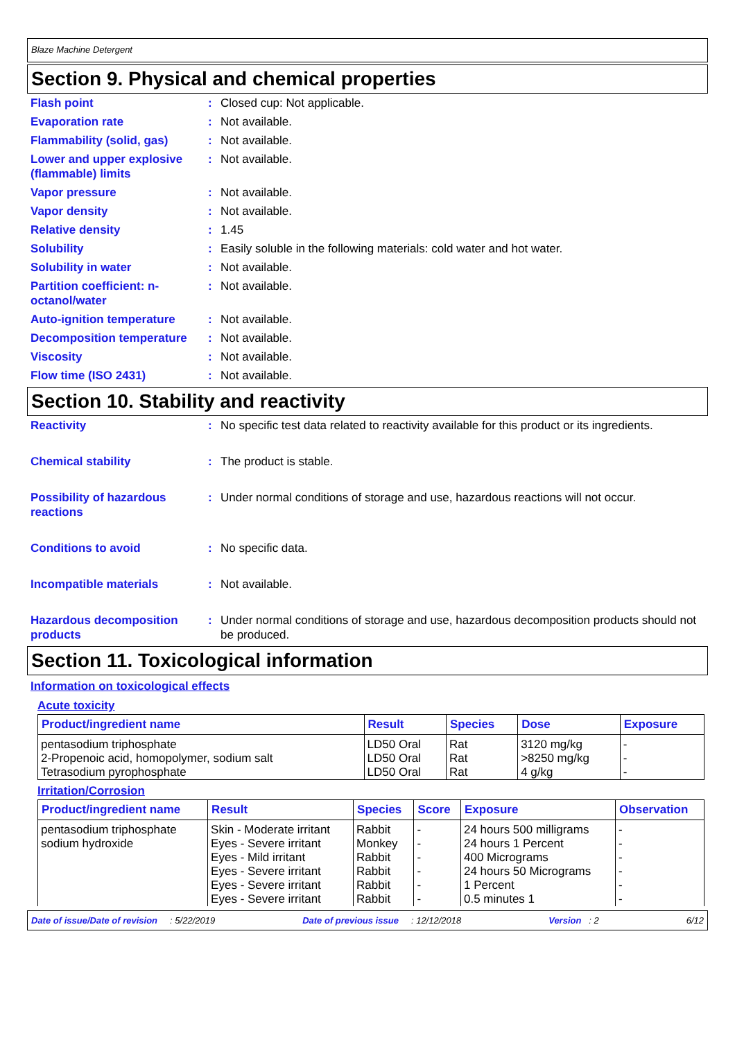Blaze Machine Detergent
Section 9. Physical and chemical properties
Flash point : Closed cup: Not applicable.
Evaporation rate : Not available.
Flammability (solid, gas) : Not available.
Lower and upper explosive (flammable) limits
: Not available.
Vapor pressure : Not available.
Vapor density : Not available.
Relative density : 1.45
Solubility : Easily soluble in the following materials: cold water and hot water.
Solubility in water : Not available.
Partition coefficient: n-octanol/water
: Not available.
Auto-ignition temperature : Not available.
Decomposition temperature : Not available.
Viscosity : Not available.
Flow time (ISO 2431) : Not available.
Section 10. Stability and reactivity
Reactivity : No specific test data related to reactivity available for this product or its ingredients.
Chemical stability : The product is stable.
Possibility of hazardous reactions
: Under normal conditions of storage and use, hazardous reactions will not occur.
Conditions to avoid : No specific data.
Incompatible materials : Not available.
Hazardous decomposition products
: Under normal conditions of storage and use, hazardous decomposition products should not be produced.
Section 11. Toxicological information
Information on toxicological effects
Acute toxicity
| Product/ingredient name | Result | Species | Dose | Exposure |
| --- | --- | --- | --- | --- |
| pentasodium triphosphate | LD50 Oral | Rat | 3120 mg/kg | - |
| 2-Propenoic acid, homopolymer, sodium salt | LD50 Oral | Rat | >8250 mg/kg | - |
| Tetrasodium pyrophosphate | LD50 Oral | Rat | 4 g/kg | - |
Irritation/Corrosion
| Product/ingredient name | Result | Species | Score | Exposure | Observation |
| --- | --- | --- | --- | --- | --- |
| pentasodium triphosphate | Skin - Moderate irritant | Rabbit | - | 24 hours 500 milligrams | - |
| sodium hydroxide | Eyes - Severe irritant | Monkey | - | 24 hours 1 Percent | - |
| | Eyes - Mild irritant | Rabbit | - | 400 Micrograms | - |
| | Eyes - Severe irritant | Rabbit | - | 24 hours 50 Micrograms | - |
| | Eyes - Severe irritant | Rabbit | - | 1 Percent | - |
| | Eyes - Severe irritant | Rabbit | - | 0.5 minutes 1 | - |
Date of issue/Date of revision : 5/22/2019 Date of previous issue : 12/12/2018 Version : 2 6/12